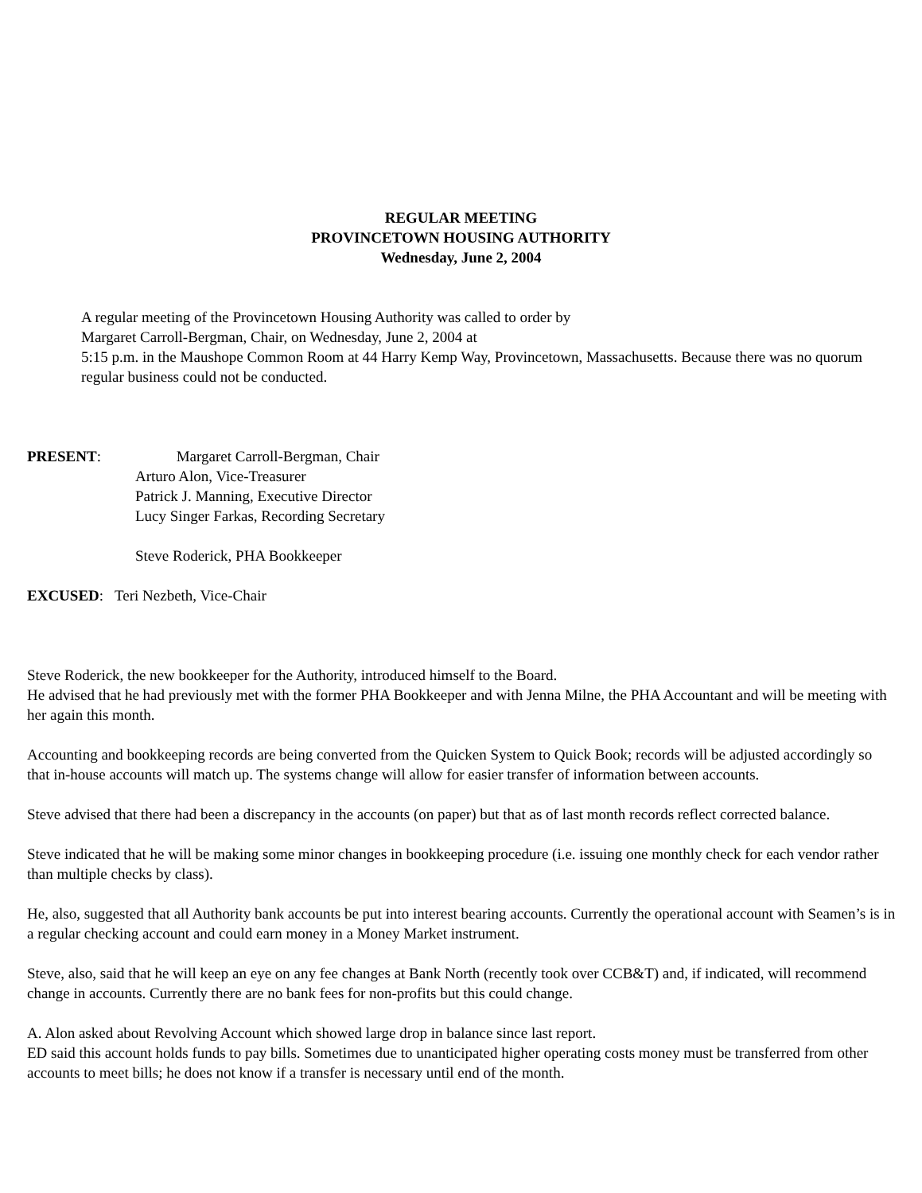REGULAR MEETING
PROVINCETOWN HOUSING AUTHORITY
Wednesday, June 2, 2004
A regular meeting of the Provincetown Housing Authority was called to order by
Margaret Carroll-Bergman, Chair, on Wednesday, June 2, 2004 at
5:15 p.m. in the Maushope Common Room at 44 Harry Kemp Way, Provincetown, Massachusetts. Because there was no quorum regular business could not be conducted.
PRESENT: Margaret Carroll-Bergman, Chair
Arturo Alon, Vice-Treasurer
Patrick J. Manning, Executive Director
Lucy Singer Farkas, Recording Secretary
Steve Roderick, PHA Bookkeeper
EXCUSED: Teri Nezbeth, Vice-Chair
Steve Roderick, the new bookkeeper for the Authority, introduced himself to the Board.
He advised that he had previously met with the former PHA Bookkeeper and with Jenna Milne, the PHA Accountant and will be meeting with her again this month.
Accounting and bookkeeping records are being converted from the Quicken System to Quick Book; records will be adjusted accordingly so that in-house accounts will match up. The systems change will allow for easier transfer of information between accounts.
Steve advised that there had been a discrepancy in the accounts (on paper) but that as of last month records reflect corrected balance.
Steve indicated that he will be making some minor changes in bookkeeping procedure (i.e. issuing one monthly check for each vendor rather than multiple checks by class).
He, also, suggested that all Authority bank accounts be put into interest bearing accounts. Currently the operational account with Seamen’s is in a regular checking account and could earn money in a Money Market instrument.
Steve, also, said that he will keep an eye on any fee changes at Bank North (recently took over CCB&T) and, if indicated, will recommend change in accounts. Currently there are no bank fees for non-profits but this could change.
A. Alon asked about Revolving Account which showed large drop in balance since last report.
ED said this account holds funds to pay bills. Sometimes due to unanticipated higher operating costs money must be transferred from other accounts to meet bills; he does not know if a transfer is necessary until end of the month.